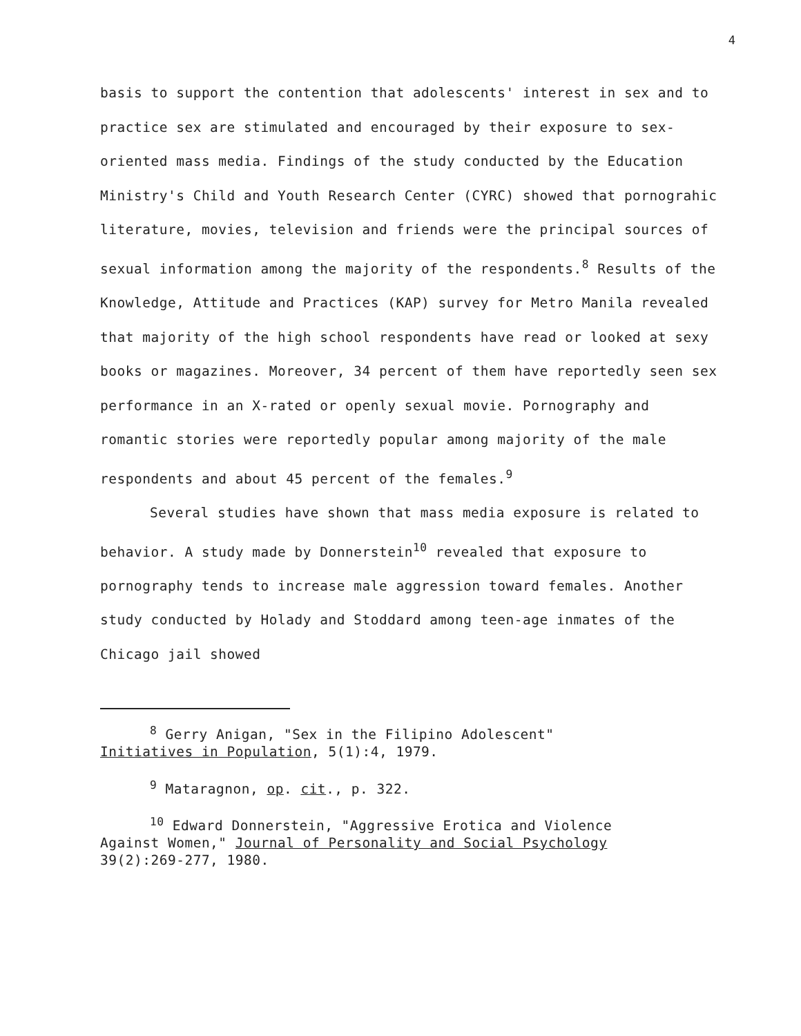4
basis to support the contention that adolescents' interest in sex and to practice sex are stimulated and encouraged by their exposure to sex-oriented mass media. Findings of the study conducted by the Education Ministry's Child and Youth Research Center (CYRC) showed that pornograhic literature, movies, television and friends were the principal sources of sexual information among the majority of the respondents.<sup>8</sup> Results of the Knowledge, Attitude and Practices (KAP) survey for Metro Manila revealed that majority of the high school respondents have read or looked at sexy books or magazines. Moreover, 34 percent of them have reportedly seen sex performance in an X-rated or openly sexual movie. Pornography and romantic stories were reportedly popular among majority of the male respondents and about 45 percent of the females.<sup>9</sup>
Several studies have shown that mass media exposure is related to behavior. A study made by Donnerstein<sup>10</sup> revealed that exposure to pornography tends to increase male aggression toward females. Another study conducted by Holady and Stoddard among teen-age inmates of the Chicago jail showed
<sup>8</sup> Gerry Anigan, "Sex in the Filipino Adolescent"
Initiatives in Population, 5(1):4, 1979.
<sup>9</sup> Mataragnon, op. cit., p. 322.
<sup>10</sup> Edward Donnerstein, "Aggressive Erotica and Violence
Against Women," Journal of Personality and Social Psychology
39(2):269-277, 1980.